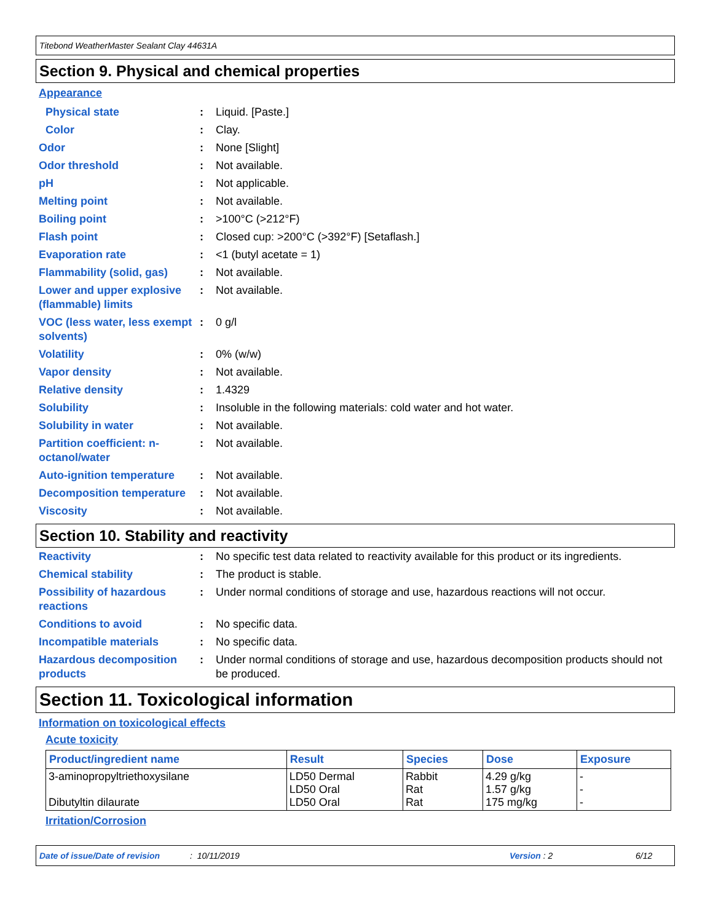Titebond WeatherMaster Sealant Clay 44631A
Section 9. Physical and chemical properties
Appearance
Physical state : Liquid. [Paste.]
Color : Clay.
Odor : None [Slight]
Odor threshold : Not available.
pH : Not applicable.
Melting point : Not available.
Boiling point : >100°C (>212°F)
Flash point : Closed cup: >200°C (>392°F) [Setaflash.]
Evaporation rate : <1 (butyl acetate = 1)
Flammability (solid, gas)
: Not available.
Lower and upper explosive (flammable) limits
: Not available.
VOC (less water, less exempt solvents)
: 0 g/l
Volatility : 0% (w/w)
Vapor density : Not available.
Relative density : 1.4329
Solubility : Insoluble in the following materials: cold water and hot water.
Solubility in water : Not available.
Partition coefficient: n-octanol/water
: Not available.
Auto-ignition temperature
: Not available.
Decomposition temperature
: Not available.
Viscosity : Not available.
Section 10. Stability and reactivity
Reactivity : No specific test data related to reactivity available for this product or its ingredients.
Chemical stability : The product is stable.
Possibility of hazardous reactions
: Under normal conditions of storage and use, hazardous reactions will not occur.
Conditions to avoid : No specific data.
Incompatible materials : No specific data.
Hazardous decomposition products
: Under normal conditions of storage and use, hazardous decomposition products should not be produced.
Section 11. Toxicological information
Information on toxicological effects
Acute toxicity
| Product/ingredient name | Result | Species | Dose | Exposure |
| --- | --- | --- | --- | --- |
| 3-aminopropyltriethoxysilane Dibutyltin dilaurate | LD50 Dermal LD50 Oral LD50 Oral | Rabbit Rat Rat | 4.29 g/kg 1.57 g/kg 175 mg/kg | - - - |
Irritation/Corrosion
Date of issue/Date of revision: 10/11/2019 Version : 2 6/12